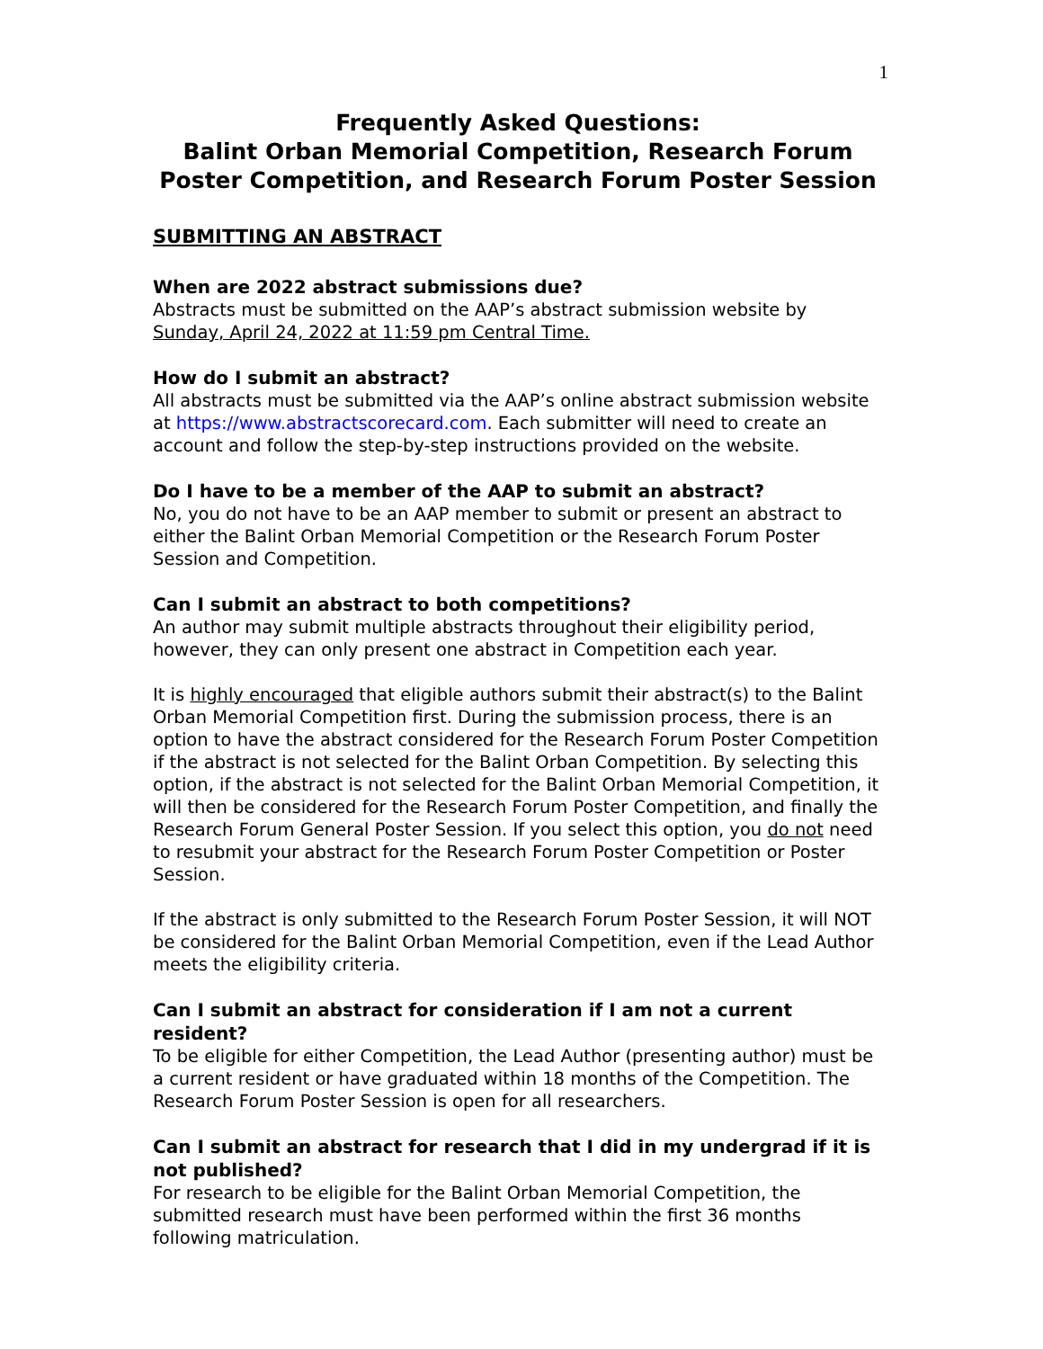1
Frequently Asked Questions:
Balint Orban Memorial Competition, Research Forum Poster Competition, and Research Forum Poster Session
SUBMITTING AN ABSTRACT
When are 2022 abstract submissions due?
Abstracts must be submitted on the AAP’s abstract submission website by Sunday, April 24, 2022 at 11:59 pm Central Time.
How do I submit an abstract?
All abstracts must be submitted via the AAP’s online abstract submission website at https://www.abstractscorecard.com. Each submitter will need to create an account and follow the step-by-step instructions provided on the website.
Do I have to be a member of the AAP to submit an abstract?
No, you do not have to be an AAP member to submit or present an abstract to either the Balint Orban Memorial Competition or the Research Forum Poster Session and Competition.
Can I submit an abstract to both competitions?
An author may submit multiple abstracts throughout their eligibility period, however, they can only present one abstract in Competition each year.
It is highly encouraged that eligible authors submit their abstract(s) to the Balint Orban Memorial Competition first. During the submission process, there is an option to have the abstract considered for the Research Forum Poster Competition if the abstract is not selected for the Balint Orban Competition. By selecting this option, if the abstract is not selected for the Balint Orban Memorial Competition, it will then be considered for the Research Forum Poster Competition, and finally the Research Forum General Poster Session. If you select this option, you do not need to resubmit your abstract for the Research Forum Poster Competition or Poster Session.
If the abstract is only submitted to the Research Forum Poster Session, it will NOT be considered for the Balint Orban Memorial Competition, even if the Lead Author meets the eligibility criteria.
Can I submit an abstract for consideration if I am not a current resident?
To be eligible for either Competition, the Lead Author (presenting author) must be a current resident or have graduated within 18 months of the Competition. The Research Forum Poster Session is open for all researchers.
Can I submit an abstract for research that I did in my undergrad if it is not published?
For research to be eligible for the Balint Orban Memorial Competition, the submitted research must have been performed within the first 36 months following matriculation.